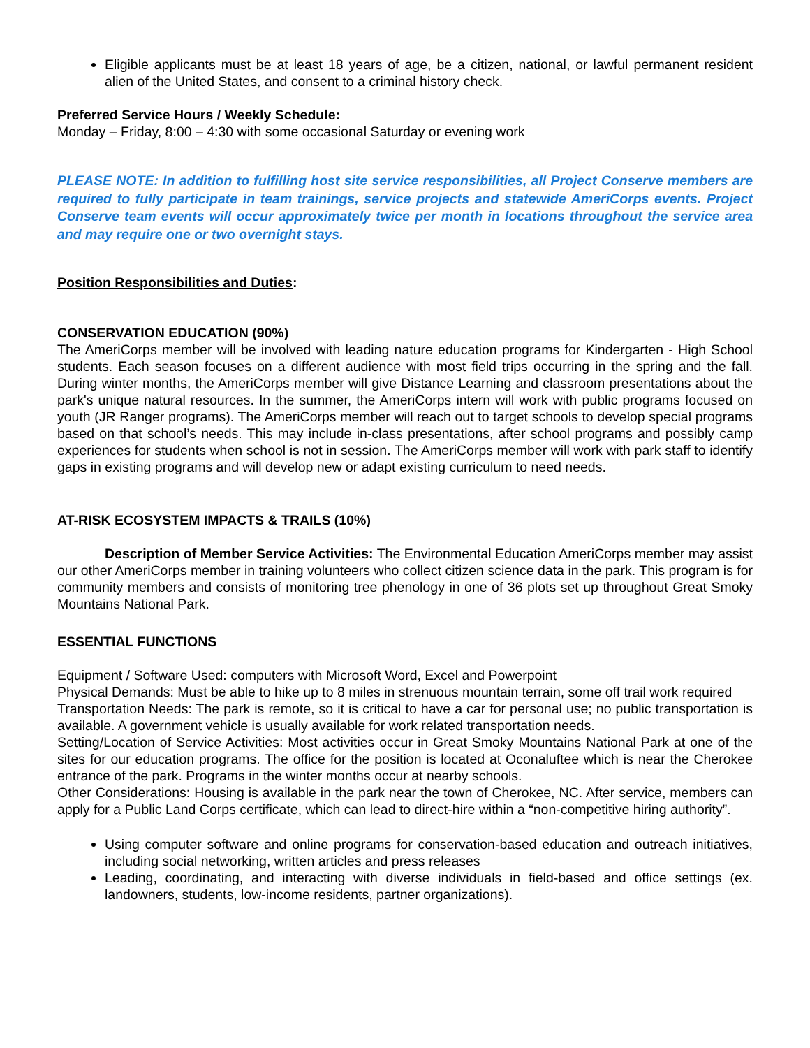Eligible applicants must be at least 18 years of age, be a citizen, national, or lawful permanent resident alien of the United States, and consent to a criminal history check.
Preferred Service Hours / Weekly Schedule:
Monday – Friday, 8:00 – 4:30 with some occasional Saturday or evening work
PLEASE NOTE: In addition to fulfilling host site service responsibilities, all Project Conserve members are required to fully participate in team trainings, service projects and statewide AmeriCorps events. Project Conserve team events will occur approximately twice per month in locations throughout the service area and may require one or two overnight stays.
Position Responsibilities and Duties:
CONSERVATION EDUCATION (90%)
The AmeriCorps member will be involved with leading nature education programs for Kindergarten - High School students. Each season focuses on a different audience with most field trips occurring in the spring and the fall. During winter months, the AmeriCorps member will give Distance Learning and classroom presentations about the park's unique natural resources. In the summer, the AmeriCorps intern will work with public programs focused on youth (JR Ranger programs). The AmeriCorps member will reach out to target schools to develop special programs based on that school’s needs. This may include in-class presentations, after school programs and possibly camp experiences for students when school is not in session. The AmeriCorps member will work with park staff to identify gaps in existing programs and will develop new or adapt existing curriculum to need needs.
AT-RISK ECOSYSTEM IMPACTS & TRAILS (10%)
Description of Member Service Activities: The Environmental Education AmeriCorps member may assist our other AmeriCorps member in training volunteers who collect citizen science data in the park. This program is for community members and consists of monitoring tree phenology in one of 36 plots set up throughout Great Smoky Mountains National Park.
ESSENTIAL FUNCTIONS
Equipment / Software Used: computers with Microsoft Word, Excel and Powerpoint
Physical Demands: Must be able to hike up to 8 miles in strenuous mountain terrain, some off trail work required
Transportation Needs: The park is remote, so it is critical to have a car for personal use; no public transportation is available. A government vehicle is usually available for work related transportation needs.
Setting/Location of Service Activities: Most activities occur in Great Smoky Mountains National Park at one of the sites for our education programs. The office for the position is located at Oconaluftee which is near the Cherokee entrance of the park. Programs in the winter months occur at nearby schools.
Other Considerations: Housing is available in the park near the town of Cherokee, NC. After service, members can apply for a Public Land Corps certificate, which can lead to direct-hire within a “non-competitive hiring authority”.
Using computer software and online programs for conservation-based education and outreach initiatives, including social networking, written articles and press releases
Leading, coordinating, and interacting with diverse individuals in field-based and office settings (ex. landowners, students, low-income residents, partner organizations).